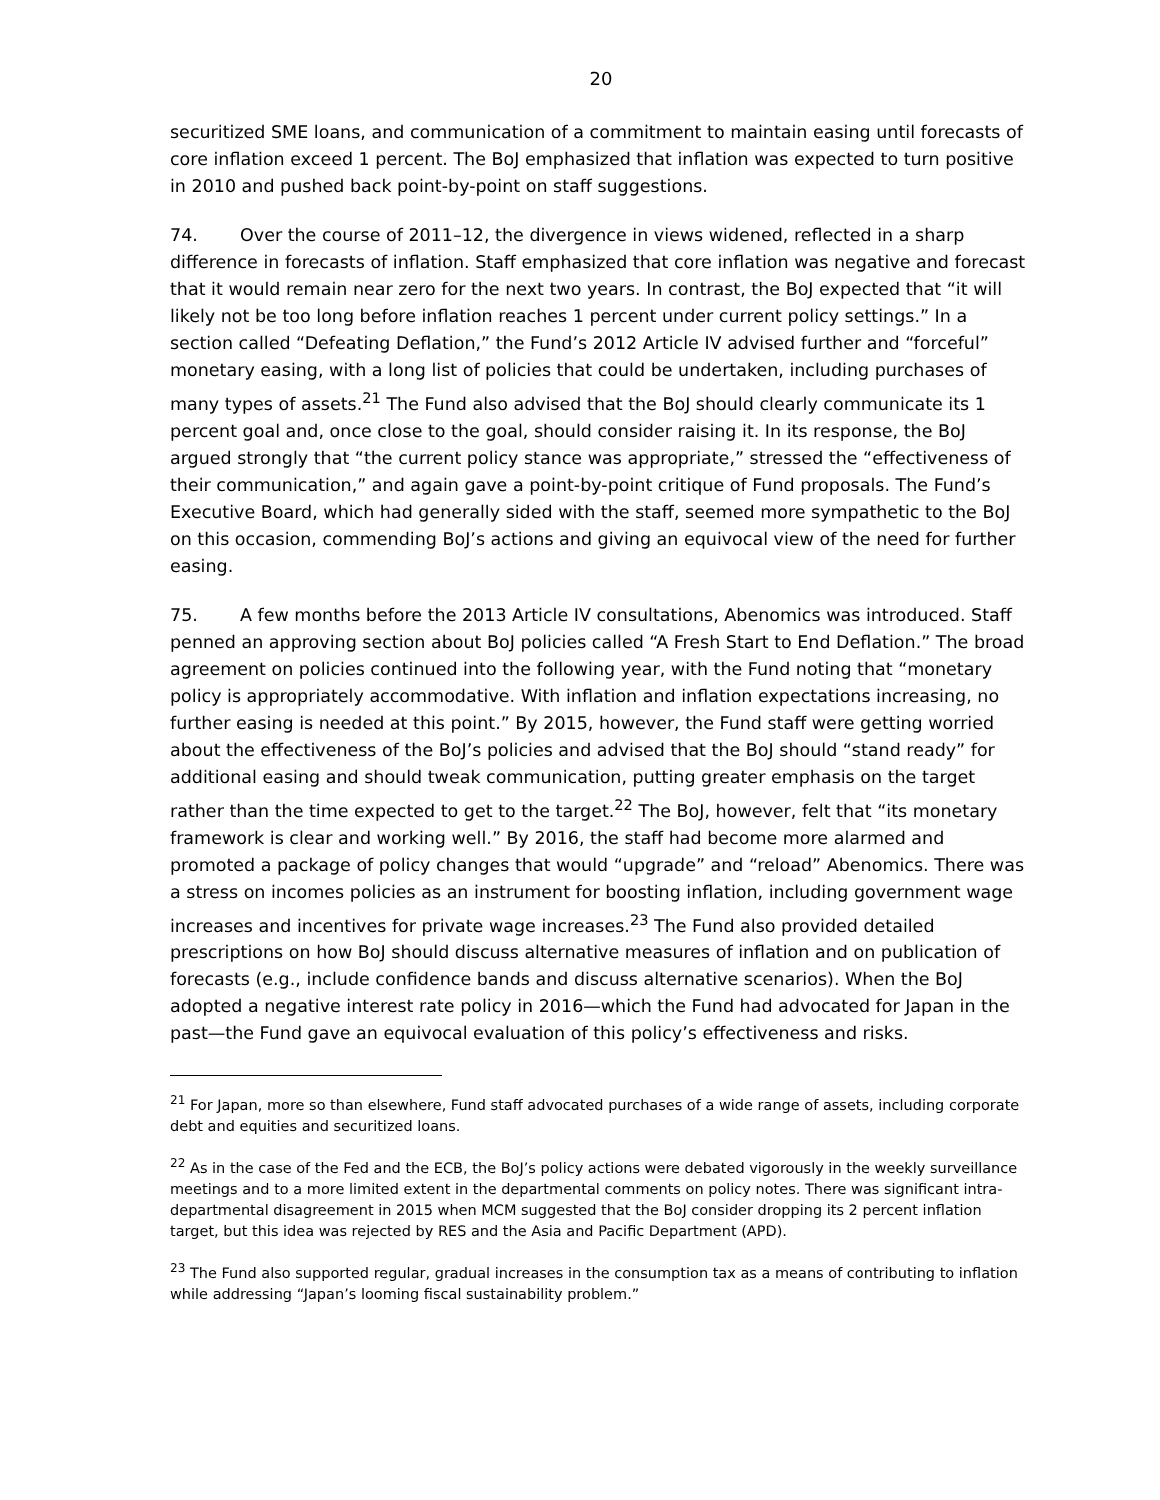20
securitized SME loans, and communication of a commitment to maintain easing until forecasts of core inflation exceed 1 percent. The BoJ emphasized that inflation was expected to turn positive in 2010 and pushed back point-by-point on staff suggestions.
74. Over the course of 2011–12, the divergence in views widened, reflected in a sharp difference in forecasts of inflation. Staff emphasized that core inflation was negative and forecast that it would remain near zero for the next two years. In contrast, the BoJ expected that “it will likely not be too long before inflation reaches 1 percent under current policy settings.” In a section called “Defeating Deflation,” the Fund’s 2012 Article IV advised further and “forceful” monetary easing, with a long list of policies that could be undertaken, including purchases of many types of assets.<sup>21</sup> The Fund also advised that the BoJ should clearly communicate its 1 percent goal and, once close to the goal, should consider raising it. In its response, the BoJ argued strongly that “the current policy stance was appropriate,” stressed the “effectiveness of their communication,” and again gave a point-by-point critique of Fund proposals. The Fund’s Executive Board, which had generally sided with the staff, seemed more sympathetic to the BoJ on this occasion, commending BoJ’s actions and giving an equivocal view of the need for further easing.
75. A few months before the 2013 Article IV consultations, Abenomics was introduced. Staff penned an approving section about BoJ policies called “A Fresh Start to End Deflation.” The broad agreement on policies continued into the following year, with the Fund noting that “monetary policy is appropriately accommodative. With inflation and inflation expectations increasing, no further easing is needed at this point.” By 2015, however, the Fund staff were getting worried about the effectiveness of the BoJ’s policies and advised that the BoJ should “stand ready” for additional easing and should tweak communication, putting greater emphasis on the target rather than the time expected to get to the target.<sup>22</sup> The BoJ, however, felt that “its monetary framework is clear and working well.” By 2016, the staff had become more alarmed and promoted a package of policy changes that would “upgrade” and “reload” Abenomics. There was a stress on incomes policies as an instrument for boosting inflation, including government wage increases and incentives for private wage increases.<sup>23</sup> The Fund also provided detailed prescriptions on how BoJ should discuss alternative measures of inflation and on publication of forecasts (e.g., include confidence bands and discuss alternative scenarios). When the BoJ adopted a negative interest rate policy in 2016—which the Fund had advocated for Japan in the past—the Fund gave an equivocal evaluation of this policy’s effectiveness and risks.
<sup>21</sup> For Japan, more so than elsewhere, Fund staff advocated purchases of a wide range of assets, including corporate debt and equities and securitized loans.
<sup>22</sup> As in the case of the Fed and the ECB, the BoJ’s policy actions were debated vigorously in the weekly surveillance meetings and to a more limited extent in the departmental comments on policy notes. There was significant intra-departmental disagreement in 2015 when MCM suggested that the BoJ consider dropping its 2 percent inflation target, but this idea was rejected by RES and the Asia and Pacific Department (APD).
<sup>23</sup> The Fund also supported regular, gradual increases in the consumption tax as a means of contributing to inflation while addressing “Japan’s looming fiscal sustainability problem.”